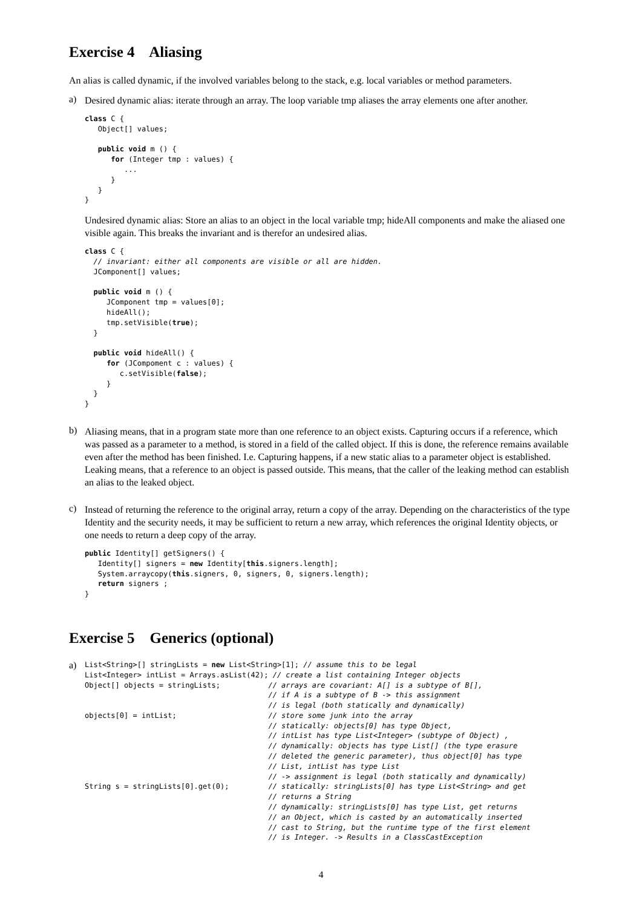Exercise 4 Aliasing
An alias is called dynamic, if the involved variables belong to the stack, e.g. local variables or method parameters.
a)
Desired dynamic alias: iterate through an array. The loop variable tmp aliases the array elements one after another.
class C {
   Object[] values;

   public void m () {
      for (Integer tmp : values) {
         ...
      }
   }
}
Undesired dynamic alias: Store an alias to an object in the local variable tmp; hideAll components and make the aliased one visible again. This breaks the invariant and is therefor an undesired alias.
class C {
  // invariant: either all components are visible or all are hidden.
  JComponent[] values;

  public void m () {
     JComponent tmp = values[0];
     hideAll();
     tmp.setVisible(true);
  }

  public void hideAll() {
     for (JCompoment c : values) {
        c.setVisible(false);
     }
  }
}
b)
Aliasing means, that in a program state more than one reference to an object exists. Capturing occurs if a reference, which was passed as a parameter to a method, is stored in a field of the called object. If this is done, the reference remains available even after the method has been finished. I.e. Capturing happens, if a new static alias to a parameter object is established. Leaking means, that a reference to an object is passed outside. This means, that the caller of the leaking method can establish an alias to the leaked object.
c)
Instead of returning the reference to the original array, return a copy of the array. Depending on the characteristics of the type Identity and the security needs, it may be sufficient to return a new array, which references the original Identity objects, or one needs to return a deep copy of the array.
public Identity[] getSigners() {
   Identity[] signers = new Identity[this.signers.length];
   System.arraycopy(this.signers, 0, signers, 0, signers.length);
   return signers ;
}
Exercise 5 Generics (optional)
a)
List<String>[] stringLists = new List<String>[1]; // assume this to be legal
List<Integer> intList = Arrays.asList(42); // create a list containing Integer objects
Object[] objects = stringLists;           // arrays are covariant: A[] is a subtype of B[],
                                          // if A is a subtype of B -> this assignment
                                          // is legal (both statically and dynamically)
objects[0] = intList;                     // store some junk into the array
                                          // statically: objects[0] has type Object,
                                          // intList has type List<Integer> (subtype of Object) ,
                                          // dynamically: objects has type List[] (the type erasure
                                          // deleted the generic parameter), thus object[0] has type
                                          // List, intList has type List
                                          // -> assignment is legal (both statically and dynamically)
String s = stringLists[0].get(0);         // statically: stringLists[0] has type List<String> and get
                                          // returns a String
                                          // dynamically: stringLists[0] has type List, get returns
                                          // an Object, which is casted by an automatically inserted
                                          // cast to String, but the runtime type of the first element
                                          // is Integer. -> Results in a ClassCastException
4